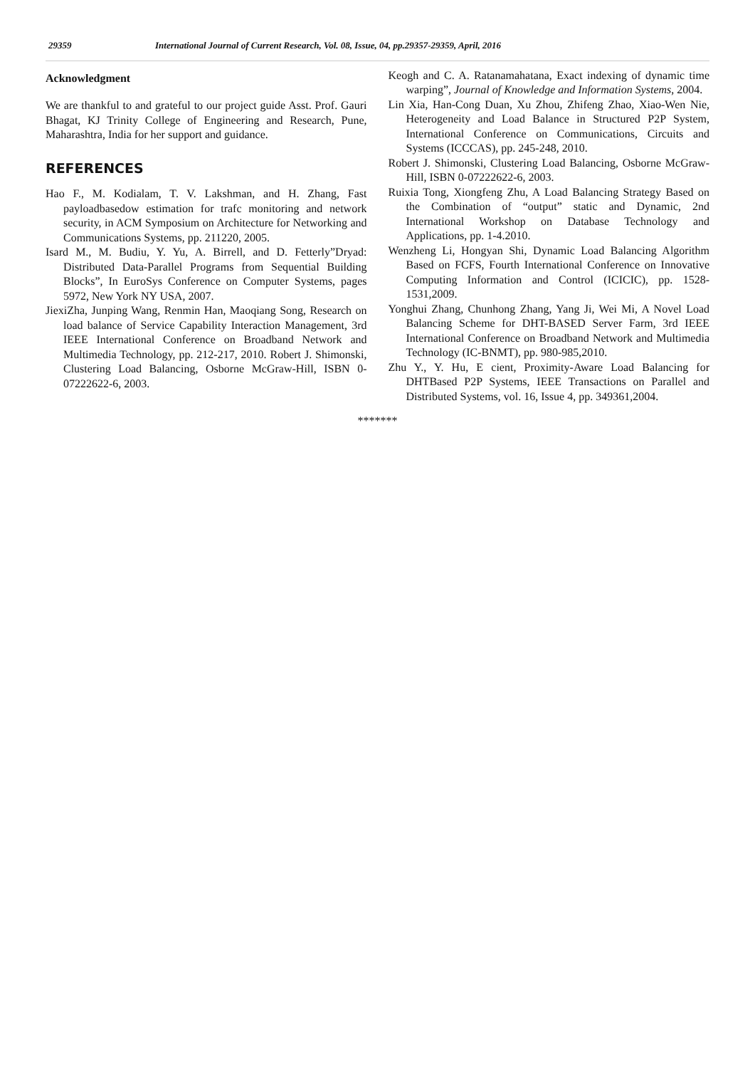29359 International Journal of Current Research, Vol. 08, Issue, 04, pp.29357-29359, April, 2016
Acknowledgment
We are thankful to and grateful to our project guide Asst. Prof. Gauri Bhagat, KJ Trinity College of Engineering and Research, Pune, Maharashtra, India for her support and guidance.
REFERENCES
Hao F., M. Kodialam, T. V. Lakshman, and H. Zhang, Fast payloadbasedow estimation for trafc monitoring and network security, in ACM Symposium on Architecture for Networking and Communications Systems, pp. 211220, 2005.
Isard M., M. Budiu, Y. Yu, A. Birrell, and D. Fetterly”Dryad: Distributed Data-Parallel Programs from Sequential Building Blocks”, In EuroSys Conference on Computer Systems, pages 5972, New York NY USA, 2007.
JiexiZha, Junping Wang, Renmin Han, Maoqiang Song, Research on load balance of Service Capability Interaction Management, 3rd IEEE International Conference on Broadband Network and Multimedia Technology, pp. 212-217, 2010. Robert J. Shimonski, Clustering Load Balancing, Osborne McGraw-Hill, ISBN 0-07222622-6, 2003.
Keogh and C. A. Ratanamahatana, Exact indexing of dynamic time warping”, Journal of Knowledge and Information Systems, 2004.
Lin Xia, Han-Cong Duan, Xu Zhou, Zhifeng Zhao, Xiao-Wen Nie, Heterogeneity and Load Balance in Structured P2P System, International Conference on Communications, Circuits and Systems (ICCCAS), pp. 245-248, 2010.
Robert J. Shimonski, Clustering Load Balancing, Osborne McGraw-Hill, ISBN 0-07222622-6, 2003.
Ruixia Tong, Xiongfeng Zhu, A Load Balancing Strategy Based on the Combination of “output” static and Dynamic, 2nd International Workshop on Database Technology and Applications, pp. 1-4.2010.
Wenzheng Li, Hongyan Shi, Dynamic Load Balancing Algorithm Based on FCFS, Fourth International Conference on Innovative Computing Information and Control (ICICIC), pp. 1528-1531,2009.
Yonghui Zhang, Chunhong Zhang, Yang Ji, Wei Mi, A Novel Load Balancing Scheme for DHT-BASED Server Farm, 3rd IEEE International Conference on Broadband Network and Multimedia Technology (IC-BNMT), pp. 980-985,2010.
Zhu Y., Y. Hu, E cient, Proximity-Aware Load Balancing for DHTBased P2P Systems, IEEE Transactions on Parallel and Distributed Systems, vol. 16, Issue 4, pp. 349361,2004.
*******